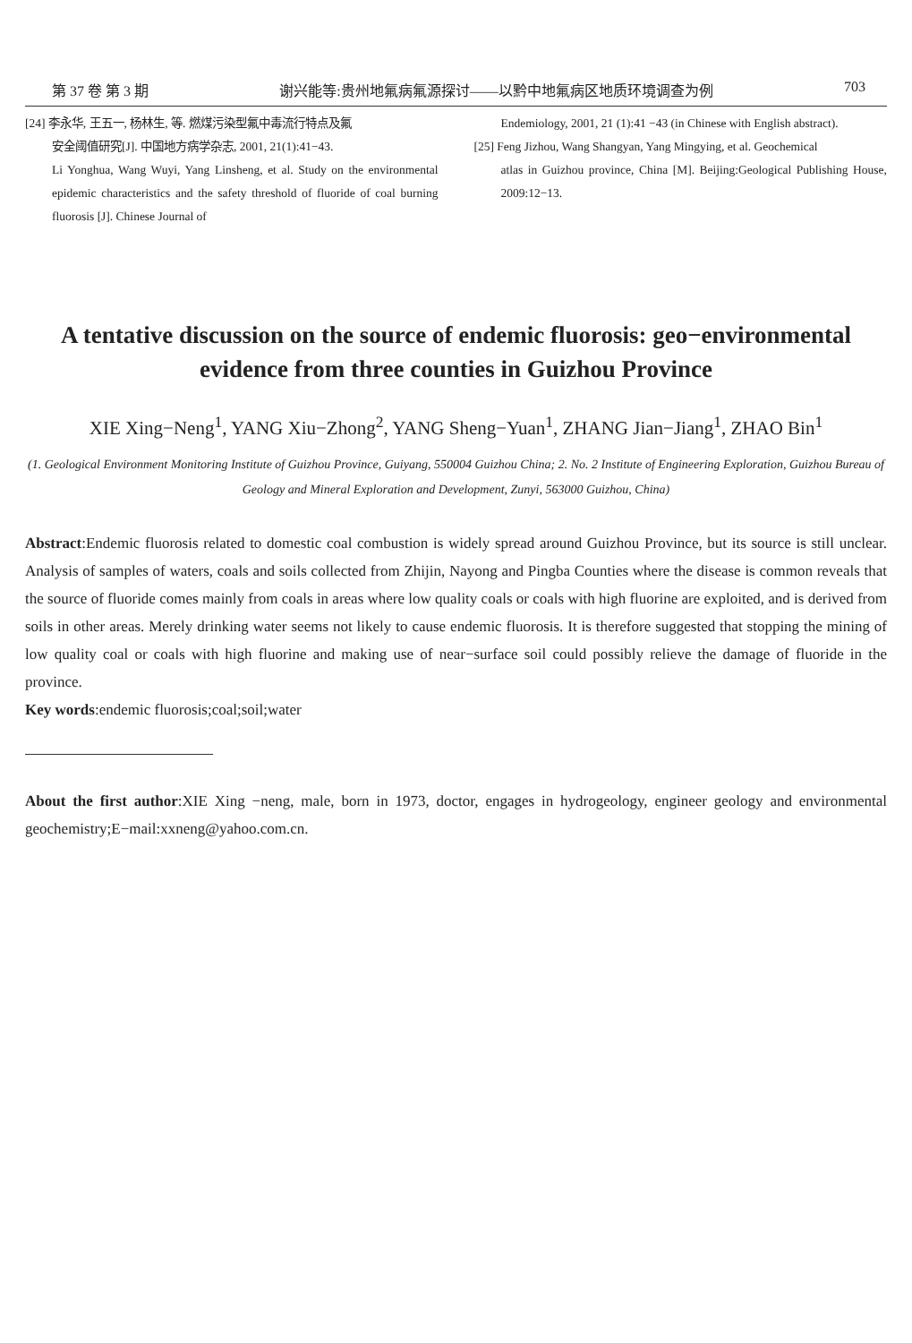第 37 卷 第 3 期 谢兴能等:贵州地氟病氟源探讨——以黔中地氟病区地质环境调查为例 703
[24] 李永华, 王五一, 杨林生, 等. 燃煤污染型氟中毒流行特点及氟
安全阈值研究[J]. 中国地方病学杂志, 2001, 21(1):41−43.
Li Yonghua, Wang Wuyi, Yang Linsheng, et al. Study on the environmental epidemic characteristics and the safety threshold of fluoride of coal burning fluorosis [J]. Chinese Journal of
Endemiology, 2001, 21 (1):41 −43 (in Chinese with English abstract).
[25] Feng Jizhou, Wang Shangyan, Yang Mingying, et al. Geochemical
atlas in Guizhou province, China [M]. Beijing:Geological Publishing House, 2009:12−13.
A tentative discussion on the source of endemic fluorosis: geo−environmental evidence from three counties in Guizhou Province
XIE Xing−Neng<sup>1</sup>, YANG Xiu−Zhong<sup>2</sup>, YANG Sheng−Yuan<sup>1</sup>, ZHANG Jian−Jiang<sup>1</sup>, ZHAO Bin<sup>1</sup>
(1. Geological Environment Monitoring Institute of Guizhou Province, Guiyang, 550004 Guizhou China; 2. No. 2 Institute of Engineering Exploration, Guizhou Bureau of Geology and Mineral Exploration and Development, Zunyi, 563000 Guizhou, China)
Abstract:Endemic fluorosis related to domestic coal combustion is widely spread around Guizhou Province, but its source is still unclear. Analysis of samples of waters, coals and soils collected from Zhijin, Nayong and Pingba Counties where the disease is common reveals that the source of fluoride comes mainly from coals in areas where low quality coals or coals with high fluorine are exploited, and is derived from soils in other areas. Merely drinking water seems not likely to cause endemic fluorosis. It is therefore suggested that stopping the mining of low quality coal or coals with high fluorine and making use of near−surface soil could possibly relieve the damage of fluoride in the province.
Key words:endemic fluorosis;coal;soil;water
About the first author:XIE Xing −neng, male, born in 1973, doctor, engages in hydrogeology, engineer geology and environmental geochemistry;E−mail:xxneng@yahoo.com.cn.